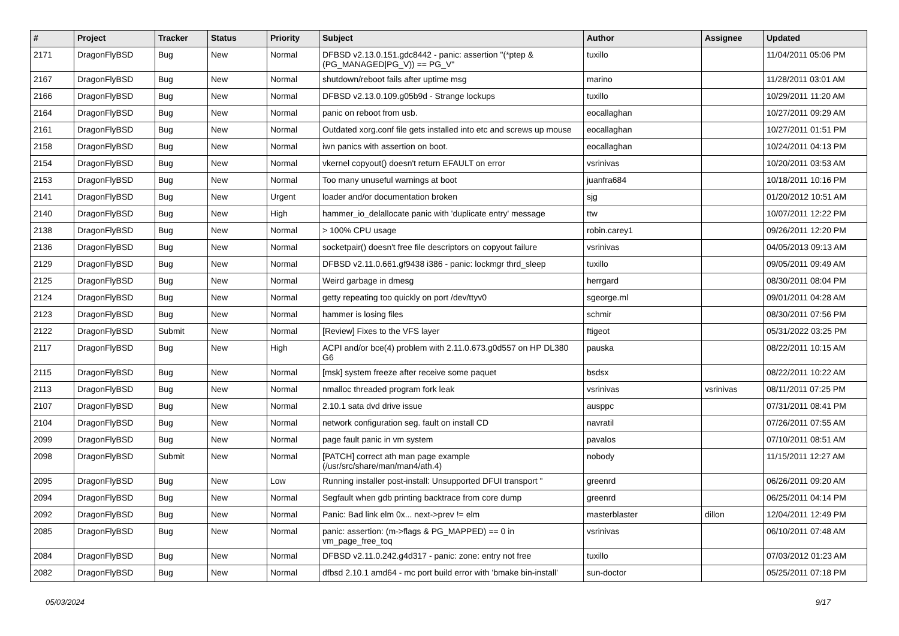| # | Project | Tracker | Status | Priority | Subject | Author | Assignee | Updated |
| --- | --- | --- | --- | --- | --- | --- | --- | --- |
| 2171 | DragonFlyBSD | Bug | New | Normal | DFBSD v2.13.0.151.gdc8442 - panic: assertion "(*ptep & (PG_MANAGED/PG_V)) == PG_V" | tuxillo | | 11/04/2011 05:06 PM |
| 2167 | DragonFlyBSD | Bug | New | Normal | shutdown/reboot fails after uptime msg | marino | | 11/28/2011 03:01 AM |
| 2166 | DragonFlyBSD | Bug | New | Normal | DFBSD v2.13.0.109.g05b9d - Strange lockups | tuxillo | | 10/29/2011 11:20 AM |
| 2164 | DragonFlyBSD | Bug | New | Normal | panic on reboot from usb. | eocallaghan | | 10/27/2011 09:29 AM |
| 2161 | DragonFlyBSD | Bug | New | Normal | Outdated xorg.conf file gets installed into etc and screws up mouse | eocallaghan | | 10/27/2011 01:51 PM |
| 2158 | DragonFlyBSD | Bug | New | Normal | iwn panics with assertion on boot. | eocallaghan | | 10/24/2011 04:13 PM |
| 2154 | DragonFlyBSD | Bug | New | Normal | vkernel copyout() doesn't return EFAULT on error | vsrinivas | | 10/20/2011 03:53 AM |
| 2153 | DragonFlyBSD | Bug | New | Normal | Too many unuseful warnings at boot | juanfra684 | | 10/18/2011 10:16 PM |
| 2141 | DragonFlyBSD | Bug | New | Urgent | loader and/or documentation broken | sjg | | 01/20/2012 10:51 AM |
| 2140 | DragonFlyBSD | Bug | New | High | hammer_io_delallocate panic with 'duplicate entry' message | ttw | | 10/07/2011 12:22 PM |
| 2138 | DragonFlyBSD | Bug | New | Normal | > 100% CPU usage | robin.carey1 | | 09/26/2011 12:20 PM |
| 2136 | DragonFlyBSD | Bug | New | Normal | socketpair() doesn't free file descriptors on copyout failure | vsrinivas | | 04/05/2013 09:13 AM |
| 2129 | DragonFlyBSD | Bug | New | Normal | DFBSD v2.11.0.661.gf9438 i386 - panic: lockmgr thrd_sleep | tuxillo | | 09/05/2011 09:49 AM |
| 2125 | DragonFlyBSD | Bug | New | Normal | Weird garbage in dmesg | herrgard | | 08/30/2011 08:04 PM |
| 2124 | DragonFlyBSD | Bug | New | Normal | getty repeating too quickly on port /dev/ttyv0 | sgeorge.ml | | 09/01/2011 04:28 AM |
| 2123 | DragonFlyBSD | Bug | New | Normal | hammer is losing files | schmir | | 08/30/2011 07:56 PM |
| 2122 | DragonFlyBSD | Submit | New | Normal | [Review] Fixes to the VFS layer | ftigeot | | 05/31/2022 03:25 PM |
| 2117 | DragonFlyBSD | Bug | New | High | ACPI and/or bce(4) problem with 2.11.0.673.g0d557 on HP DL380 G6 | pauska | | 08/22/2011 10:15 AM |
| 2115 | DragonFlyBSD | Bug | New | Normal | [msk] system freeze after receive some paquet | bsdsx | | 08/22/2011 10:22 AM |
| 2113 | DragonFlyBSD | Bug | New | Normal | nmalloc threaded program fork leak | vsrinivas | vsrinivas | 08/11/2011 07:25 PM |
| 2107 | DragonFlyBSD | Bug | New | Normal | 2.10.1 sata dvd drive issue | ausppc | | 07/31/2011 08:41 PM |
| 2104 | DragonFlyBSD | Bug | New | Normal | network configuration seg. fault on install CD | navratil | | 07/26/2011 07:55 AM |
| 2099 | DragonFlyBSD | Bug | New | Normal | page fault panic in vm system | pavalos | | 07/10/2011 08:51 AM |
| 2098 | DragonFlyBSD | Submit | New | Normal | [PATCH] correct ath man page example (/usr/src/share/man/man4/ath.4) | nobody | | 11/15/2011 12:27 AM |
| 2095 | DragonFlyBSD | Bug | New | Low | Running installer post-install: Unsupported DFUI transport " | greenrd | | 06/26/2011 09:20 AM |
| 2094 | DragonFlyBSD | Bug | New | Normal | Segfault when gdb printing backtrace from core dump | greenrd | | 06/25/2011 04:14 PM |
| 2092 | DragonFlyBSD | Bug | New | Normal | Panic: Bad link elm 0x... next->prev != elm | masterblaster | dillon | 12/04/2011 12:49 PM |
| 2085 | DragonFlyBSD | Bug | New | Normal | panic: assertion: (m->flags & PG_MAPPED) == 0 in vm_page_free_toq | vsrinivas | | 06/10/2011 07:48 AM |
| 2084 | DragonFlyBSD | Bug | New | Normal | DFBSD v2.11.0.242.g4d317 - panic: zone: entry not free | tuxillo | | 07/03/2012 01:23 AM |
| 2082 | DragonFlyBSD | Bug | New | Normal | dfbsd 2.10.1 amd64 - mc port build error with 'bmake bin-install' | sun-doctor | | 05/25/2011 07:18 PM |
05/03/2024 9/17